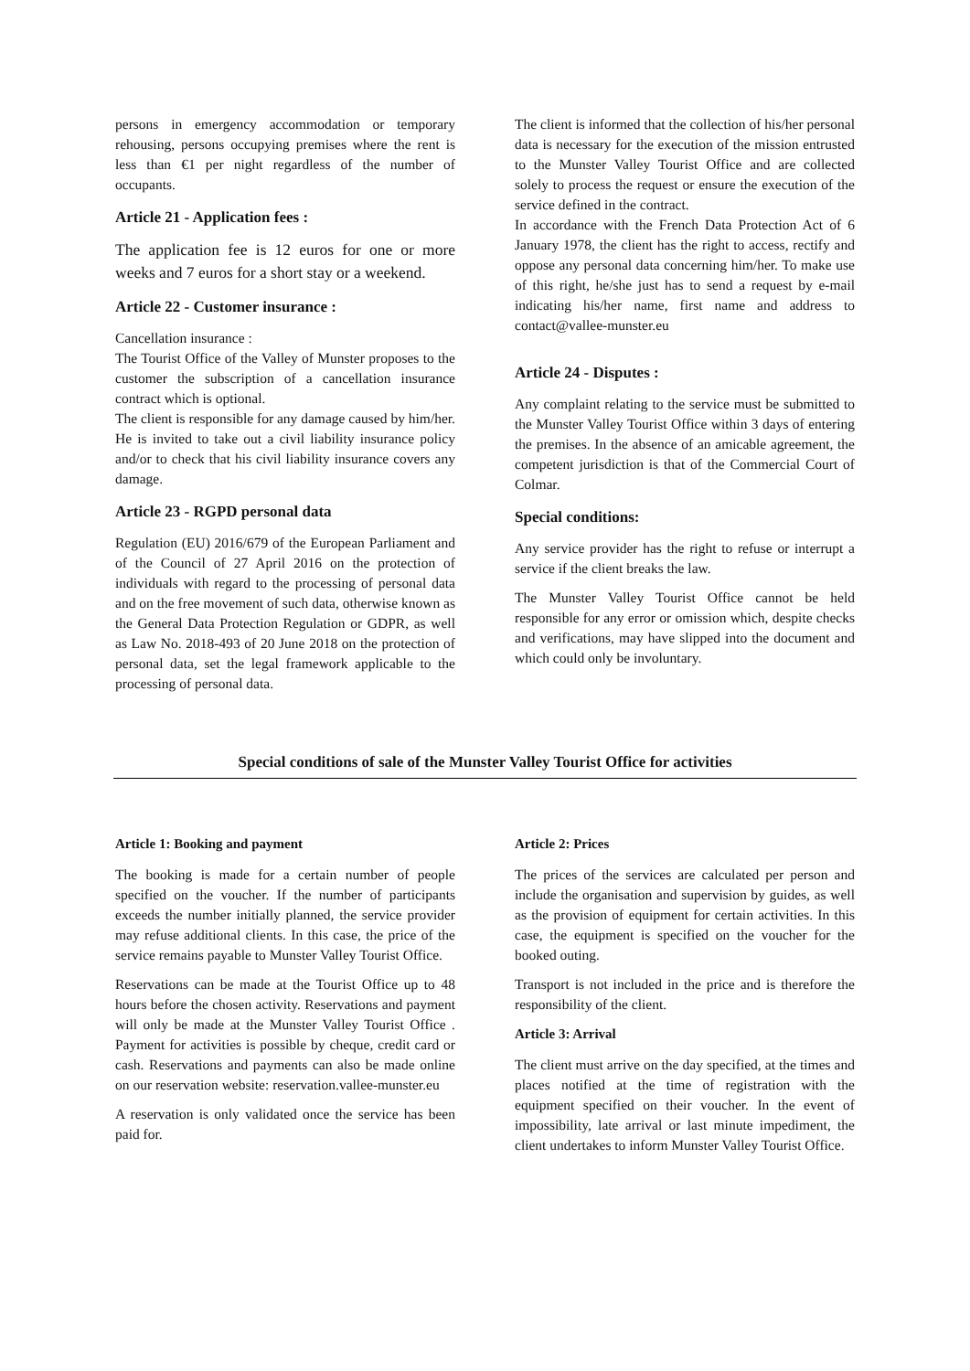persons in emergency accommodation or temporary rehousing, persons occupying premises where the rent is less than €1 per night regardless of the number of occupants.
Article 21 - Application fees :
The application fee is 12 euros for one or more weeks and 7 euros for a short stay or a weekend.
Article 22 - Customer insurance :
Cancellation insurance :
The Tourist Office of the Valley of Munster proposes to the customer the subscription of a cancellation insurance contract which is optional.
The client is responsible for any damage caused by him/her. He is invited to take out a civil liability insurance policy and/or to check that his civil liability insurance covers any damage.
Article 23 - RGPD personal data
Regulation (EU) 2016/679 of the European Parliament and of the Council of 27 April 2016 on the protection of individuals with regard to the processing of personal data and on the free movement of such data, otherwise known as the General Data Protection Regulation or GDPR, as well as Law No. 2018-493 of 20 June 2018 on the protection of personal data, set the legal framework applicable to the processing of personal data.
The client is informed that the collection of his/her personal data is necessary for the execution of the mission entrusted to the Munster Valley Tourist Office and are collected solely to process the request or ensure the execution of the service defined in the contract.
In accordance with the French Data Protection Act of 6 January 1978, the client has the right to access, rectify and oppose any personal data concerning him/her. To make use of this right, he/she just has to send a request by e-mail indicating his/her name, first name and address to contact@vallee-munster.eu
Article 24 - Disputes :
Any complaint relating to the service must be submitted to the Munster Valley Tourist Office within 3 days of entering the premises. In the absence of an amicable agreement, the competent jurisdiction is that of the Commercial Court of Colmar.
Special conditions:
Any service provider has the right to refuse or interrupt a service if the client breaks the law.
The Munster Valley Tourist Office cannot be held responsible for any error or omission which, despite checks and verifications, may have slipped into the document and which could only be involuntary.
Special conditions of sale of the Munster Valley Tourist Office for activities
Article 1: Booking and payment
The booking is made for a certain number of people specified on the voucher. If the number of participants exceeds the number initially planned, the service provider may refuse additional clients. In this case, the price of the service remains payable to Munster Valley Tourist Office.
Reservations can be made at the Tourist Office up to 48 hours before the chosen activity. Reservations and payment will only be made at the Munster Valley Tourist Office . Payment for activities is possible by cheque, credit card or cash. Reservations and payments can also be made online on our reservation website: reservation.vallee-munster.eu
A reservation is only validated once the service has been paid for.
Article 2: Prices
The prices of the services are calculated per person and include the organisation and supervision by guides, as well as the provision of equipment for certain activities. In this case, the equipment is specified on the voucher for the booked outing.
Transport is not included in the price and is therefore the responsibility of the client.
Article 3: Arrival
The client must arrive on the day specified, at the times and places notified at the time of registration with the equipment specified on their voucher. In the event of impossibility, late arrival or last minute impediment, the client undertakes to inform Munster Valley Tourist Office.